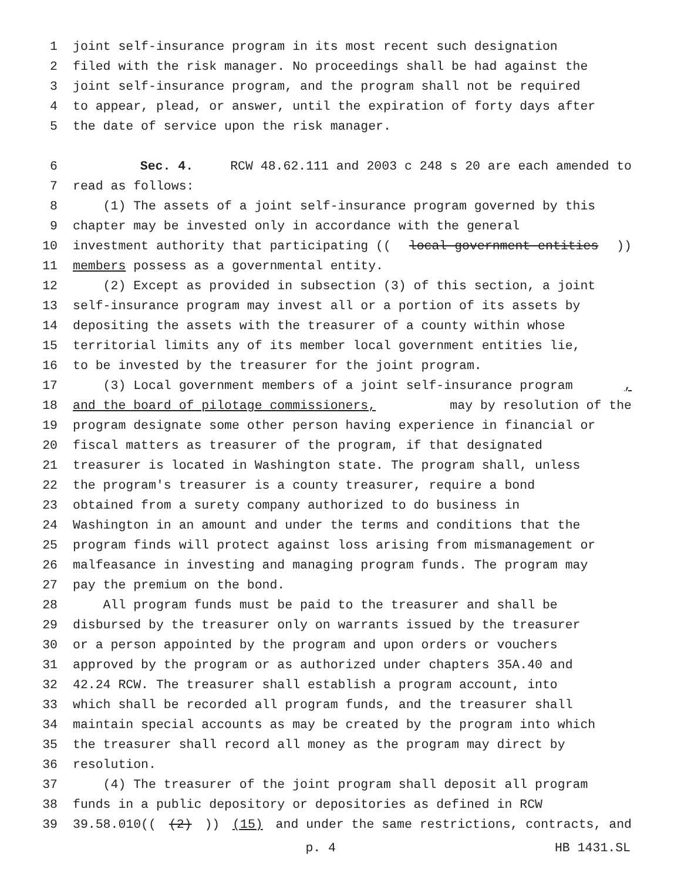1 joint self-insurance program in its most recent such designation
2 filed with the risk manager. No proceedings shall be had against the
3 joint self-insurance program, and the program shall not be required
4 to appear, plead, or answer, until the expiration of forty days after
5 the date of service upon the risk manager.
6 Sec. 4. RCW 48.62.111 and 2003 c 248 s 20 are each amended to
7 read as follows:
8 (1) The assets of a joint self-insurance program governed by this
9 chapter may be invested only in accordance with the general
10 investment authority that participating ((local government entities))
11 members possess as a governmental entity.
12 (2) Except as provided in subsection (3) of this section, a joint
13 self-insurance program may invest all or a portion of its assets by
14 depositing the assets with the treasurer of a county within whose
15 territorial limits any of its member local government entities lie,
16 to be invested by the treasurer for the joint program.
17 (3) Local government members of a joint self-insurance program,
18 and the board of pilotage commissioners, may by resolution of the
19 program designate some other person having experience in financial or
20 fiscal matters as treasurer of the program, if that designated
21 treasurer is located in Washington state. The program shall, unless
22 the program's treasurer is a county treasurer, require a bond
23 obtained from a surety company authorized to do business in
24 Washington in an amount and under the terms and conditions that the
25 program finds will protect against loss arising from mismanagement or
26 malfeasance in investing and managing program funds. The program may
27 pay the premium on the bond.
28 All program funds must be paid to the treasurer and shall be
29 disbursed by the treasurer only on warrants issued by the treasurer
30 or a person appointed by the program and upon orders or vouchers
31 approved by the program or as authorized under chapters 35A.40 and
32 42.24 RCW. The treasurer shall establish a program account, into
33 which shall be recorded all program funds, and the treasurer shall
34 maintain special accounts as may be created by the program into which
35 the treasurer shall record all money as the program may direct by
36 resolution.
37 (4) The treasurer of the joint program shall deposit all program
38 funds in a public depository or depositories as defined in RCW
39 39.58.010(((2))) (15) and under the same restrictions, contracts, and
p. 4 HB 1431.SL